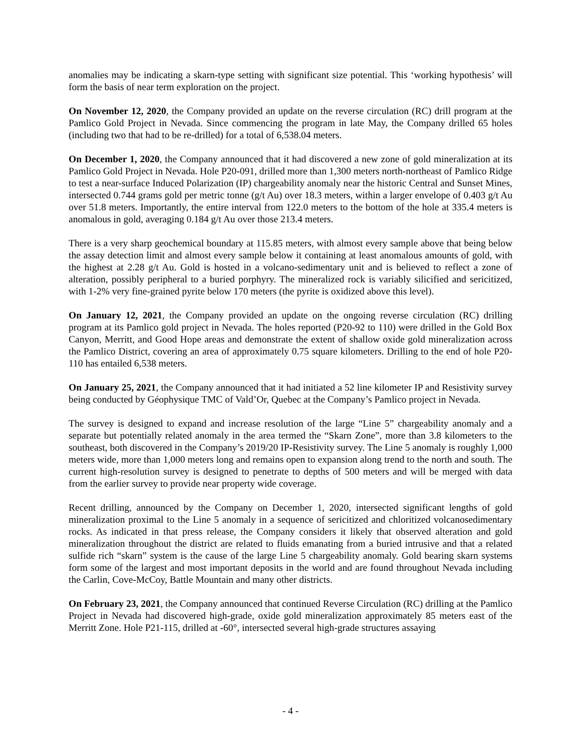anomalies may be indicating a skarn-type setting with significant size potential. This ‘working hypothesis’ will form the basis of near term exploration on the project.
On November 12, 2020, the Company provided an update on the reverse circulation (RC) drill program at the Pamlico Gold Project in Nevada. Since commencing the program in late May, the Company drilled 65 holes (including two that had to be re-drilled) for a total of 6,538.04 meters.
On December 1, 2020, the Company announced that it had discovered a new zone of gold mineralization at its Pamlico Gold Project in Nevada. Hole P20-091, drilled more than 1,300 meters north-northeast of Pamlico Ridge to test a near-surface Induced Polarization (IP) chargeability anomaly near the historic Central and Sunset Mines, intersected 0.744 grams gold per metric tonne (g/t Au) over 18.3 meters, within a larger envelope of 0.403 g/t Au over 51.8 meters. Importantly, the entire interval from 122.0 meters to the bottom of the hole at 335.4 meters is anomalous in gold, averaging 0.184 g/t Au over those 213.4 meters.
There is a very sharp geochemical boundary at 115.85 meters, with almost every sample above that being below the assay detection limit and almost every sample below it containing at least anomalous amounts of gold, with the highest at 2.28 g/t Au. Gold is hosted in a volcano-sedimentary unit and is believed to reflect a zone of alteration, possibly peripheral to a buried porphyry. The mineralized rock is variably silicified and sericitized, with 1-2% very fine-grained pyrite below 170 meters (the pyrite is oxidized above this level).
On January 12, 2021, the Company provided an update on the ongoing reverse circulation (RC) drilling program at its Pamlico gold project in Nevada. The holes reported (P20-92 to 110) were drilled in the Gold Box Canyon, Merritt, and Good Hope areas and demonstrate the extent of shallow oxide gold mineralization across the Pamlico District, covering an area of approximately 0.75 square kilometers. Drilling to the end of hole P20-110 has entailed 6,538 meters.
On January 25, 2021, the Company announced that it had initiated a 52 line kilometer IP and Resistivity survey being conducted by Géophysique TMC of Vald’Or, Quebec at the Company’s Pamlico project in Nevada.
The survey is designed to expand and increase resolution of the large “Line 5” chargeability anomaly and a separate but potentially related anomaly in the area termed the “Skarn Zone”, more than 3.8 kilometers to the southeast, both discovered in the Company’s 2019/20 IP-Resistivity survey. The Line 5 anomaly is roughly 1,000 meters wide, more than 1,000 meters long and remains open to expansion along trend to the north and south. The current high-resolution survey is designed to penetrate to depths of 500 meters and will be merged with data from the earlier survey to provide near property wide coverage.
Recent drilling, announced by the Company on December 1, 2020, intersected significant lengths of gold mineralization proximal to the Line 5 anomaly in a sequence of sericitized and chloritized volcanosedimentary rocks. As indicated in that press release, the Company considers it likely that observed alteration and gold mineralization throughout the district are related to fluids emanating from a buried intrusive and that a related sulfide rich “skarn” system is the cause of the large Line 5 chargeability anomaly. Gold bearing skarn systems form some of the largest and most important deposits in the world and are found throughout Nevada including the Carlin, Cove-McCoy, Battle Mountain and many other districts.
On February 23, 2021, the Company announced that continued Reverse Circulation (RC) drilling at the Pamlico Project in Nevada had discovered high-grade, oxide gold mineralization approximately 85 meters east of the Merritt Zone. Hole P21-115, drilled at -60°, intersected several high-grade structures assaying
- 4 -